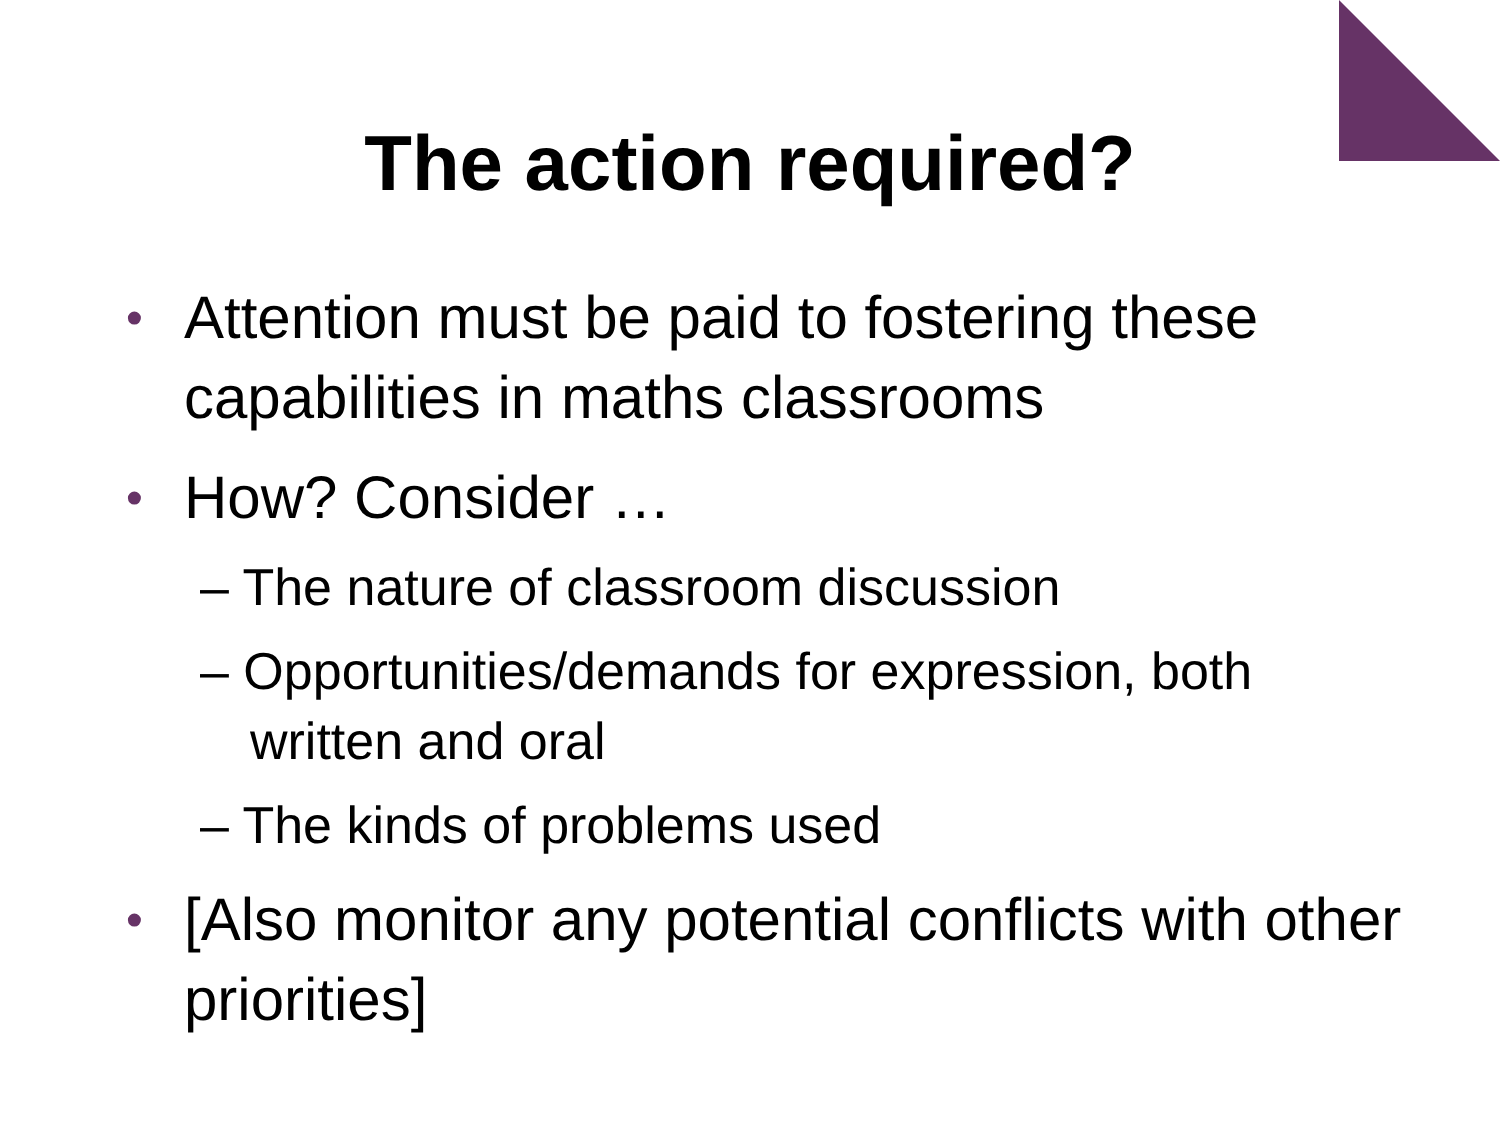The action required?
• Attention must be paid to fostering these capabilities in maths classrooms
• How? Consider …
– The nature of classroom discussion
– Opportunities/demands for expression, both written and oral
– The kinds of problems used
• [Also monitor any potential conflicts with other priorities]